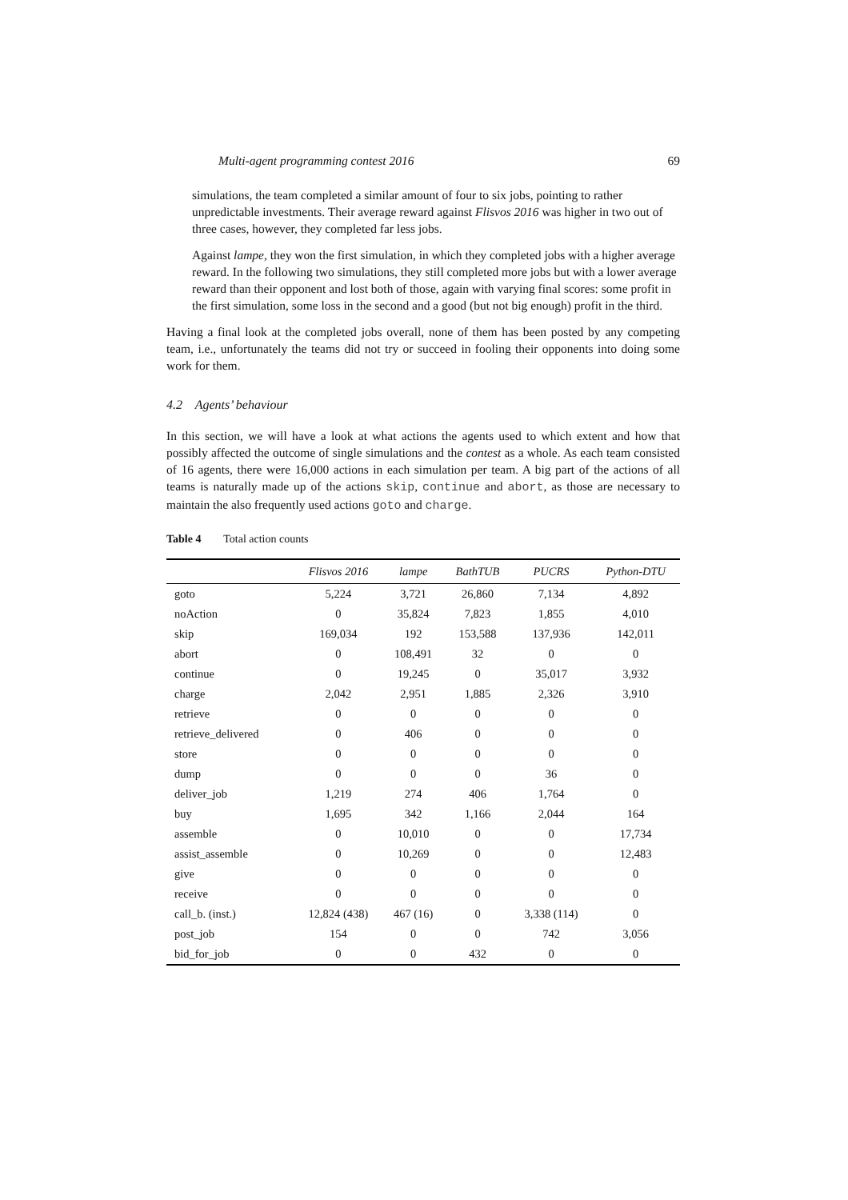Multi-agent programming contest 2016 69
simulations, the team completed a similar amount of four to six jobs, pointing to rather unpredictable investments. Their average reward against Flisvos 2016 was higher in two out of three cases, however, they completed far less jobs.
Against lampe, they won the first simulation, in which they completed jobs with a higher average reward. In the following two simulations, they still completed more jobs but with a lower average reward than their opponent and lost both of those, again with varying final scores: some profit in the first simulation, some loss in the second and a good (but not big enough) profit in the third.
Having a final look at the completed jobs overall, none of them has been posted by any competing team, i.e., unfortunately the teams did not try or succeed in fooling their opponents into doing some work for them.
4.2 Agents’ behaviour
In this section, we will have a look at what actions the agents used to which extent and how that possibly affected the outcome of single simulations and the contest as a whole. As each team consisted of 16 agents, there were 16,000 actions in each simulation per team. A big part of the actions of all teams is naturally made up of the actions skip, continue and abort, as those are necessary to maintain the also frequently used actions goto and charge.
Table 4 Total action counts
| | Flisvos 2016 | lampe | BathTUB | PUCRS | Python-DTU |
| --- | --- | --- | --- | --- | --- |
| goto | 5,224 | 3,721 | 26,860 | 7,134 | 4,892 |
| noAction | 0 | 35,824 | 7,823 | 1,855 | 4,010 |
| skip | 169,034 | 192 | 153,588 | 137,936 | 142,011 |
| abort | 0 | 108,491 | 32 | 0 | 0 |
| continue | 0 | 19,245 | 0 | 35,017 | 3,932 |
| charge | 2,042 | 2,951 | 1,885 | 2,326 | 3,910 |
| retrieve | 0 | 0 | 0 | 0 | 0 |
| retrieve_delivered | 0 | 406 | 0 | 0 | 0 |
| store | 0 | 0 | 0 | 0 | 0 |
| dump | 0 | 0 | 0 | 36 | 0 |
| deliver_job | 1,219 | 274 | 406 | 1,764 | 0 |
| buy | 1,695 | 342 | 1,166 | 2,044 | 164 |
| assemble | 0 | 10,010 | 0 | 0 | 17,734 |
| assist_assemble | 0 | 10,269 | 0 | 0 | 12,483 |
| give | 0 | 0 | 0 | 0 | 0 |
| receive | 0 | 0 | 0 | 0 | 0 |
| call_b. (inst.) | 12,824 (438) | 467 (16) | 0 | 3,338 (114) | 0 |
| post_job | 154 | 0 | 0 | 742 | 3,056 |
| bid_for_job | 0 | 0 | 432 | 0 | 0 |